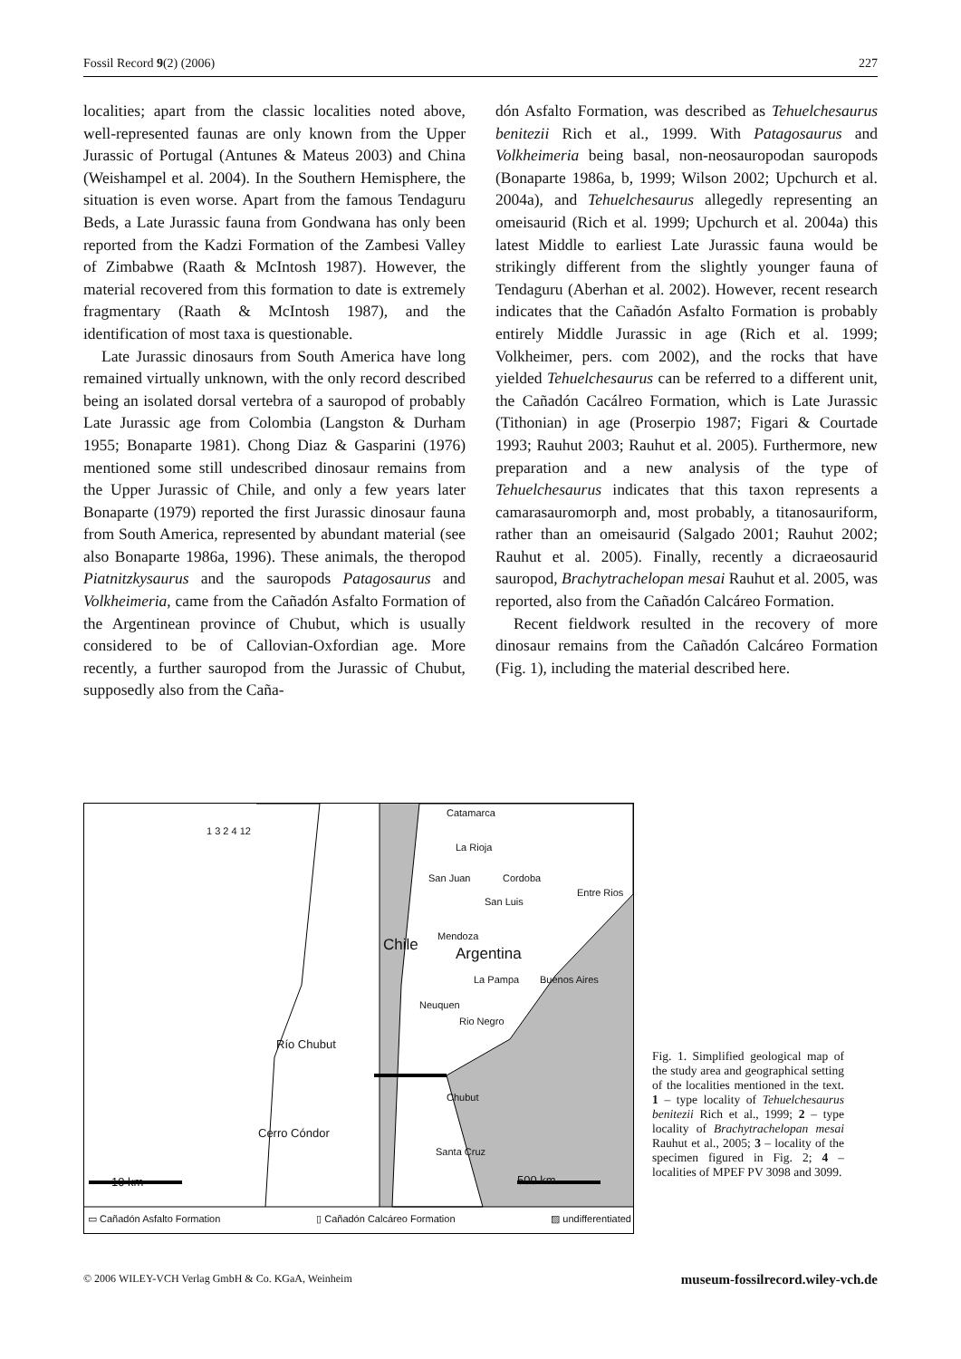Fossil Record 9(2) (2006) 227
localities; apart from the classic localities noted above, well-represented faunas are only known from the Upper Jurassic of Portugal (Antunes & Mateus 2003) and China (Weishampel et al. 2004). In the Southern Hemisphere, the situation is even worse. Apart from the famous Tendaguru Beds, a Late Jurassic fauna from Gondwana has only been reported from the Kadzi Formation of the Zambesi Valley of Zimbabwe (Raath & McIntosh 1987). However, the material recovered from this formation to date is extremely fragmentary (Raath & McIntosh 1987), and the identification of most taxa is questionable.
Late Jurassic dinosaurs from South America have long remained virtually unknown, with the only record described being an isolated dorsal vertebra of a sauropod of probably Late Jurassic age from Colombia (Langston & Durham 1955; Bonaparte 1981). Chong Diaz & Gasparini (1976) mentioned some still undescribed dinosaur remains from the Upper Jurassic of Chile, and only a few years later Bonaparte (1979) reported the first Jurassic dinosaur fauna from South America, represented by abundant material (see also Bonaparte 1986a, 1996). These animals, the theropod Piatnitzkysaurus and the sauropods Patagosaurus and Volkheimeria, came from the Cañadón Asfalto Formation of the Argentinean province of Chubut, which is usually considered to be of Callovian-Oxfordian age. More recently, a further sauropod from the Jurassic of Chubut, supposedly also from the Caña-
dón Asfalto Formation, was described as Tehuelchesaurus benitezii Rich et al., 1999. With Patagosaurus and Volkheimeria being basal, non-neosauropodan sauropods (Bonaparte 1986a, b, 1999; Wilson 2002; Upchurch et al. 2004a), and Tehuelchesaurus allegedly representing an omeisaurid (Rich et al. 1999; Upchurch et al. 2004a) this latest Middle to earliest Late Jurassic fauna would be strikingly different from the slightly younger fauna of Tendaguru (Aberhan et al. 2002). However, recent research indicates that the Cañadón Asfalto Formation is probably entirely Middle Jurassic in age (Rich et al. 1999; Volkheimer, pers. com 2002), and the rocks that have yielded Tehuelchesaurus can be referred to a different unit, the Cañadón Cacálreo Formation, which is Late Jurassic (Tithonian) in age (Proserpio 1987; Figari & Courtade 1993; Rauhut 2003; Rauhut et al. 2005). Furthermore, new preparation and a new analysis of the type of Tehuelchesaurus indicates that this taxon represents a camarasauromorph and, most probably, a titanosauriform, rather than an omeisaurid (Salgado 2001; Rauhut 2002; Rauhut et al. 2005). Finally, recently a dicraeosaurid sauropod, Brachytrachelopan mesai Rauhut et al. 2005, was reported, also from the Cañadón Calcáreo Formation.
Recent fieldwork resulted in the recovery of more dinosaur remains from the Cañadón Calcáreo Formation (Fig. 1), including the material described here.
Catamarca
La Rioja
San Juan Cordoba
Entre Rios
San Luis
Mendoza
Chile Argentina
La Pampa Buenos Aires
Neuquen
Rio Negro
Río Chubut
Chubut
Cerro Cóndor
Santa Cruz
10 km 500 km
1 3 2 4 12
▭ Cañadón Asfalto Formation ▯ Cañadón Calcáreo Formation ▨ undifferentiated
Fig. 1. Simplified geological map of the study area and geographical setting of the localities mentioned in the text. 1 – type locality of Tehuelchesaurus benitezii Rich et al., 1999; 2 – type locality of Brachytrachelopan mesai Rauhut et al., 2005; 3 – locality of the specimen figured in Fig. 2; 4 – localities of MPEF PV 3098 and 3099.
© 2006 WILEY-VCH Verlag GmbH & Co. KGaA, Weinheim museum-fossilrecord.wiley-vch.de